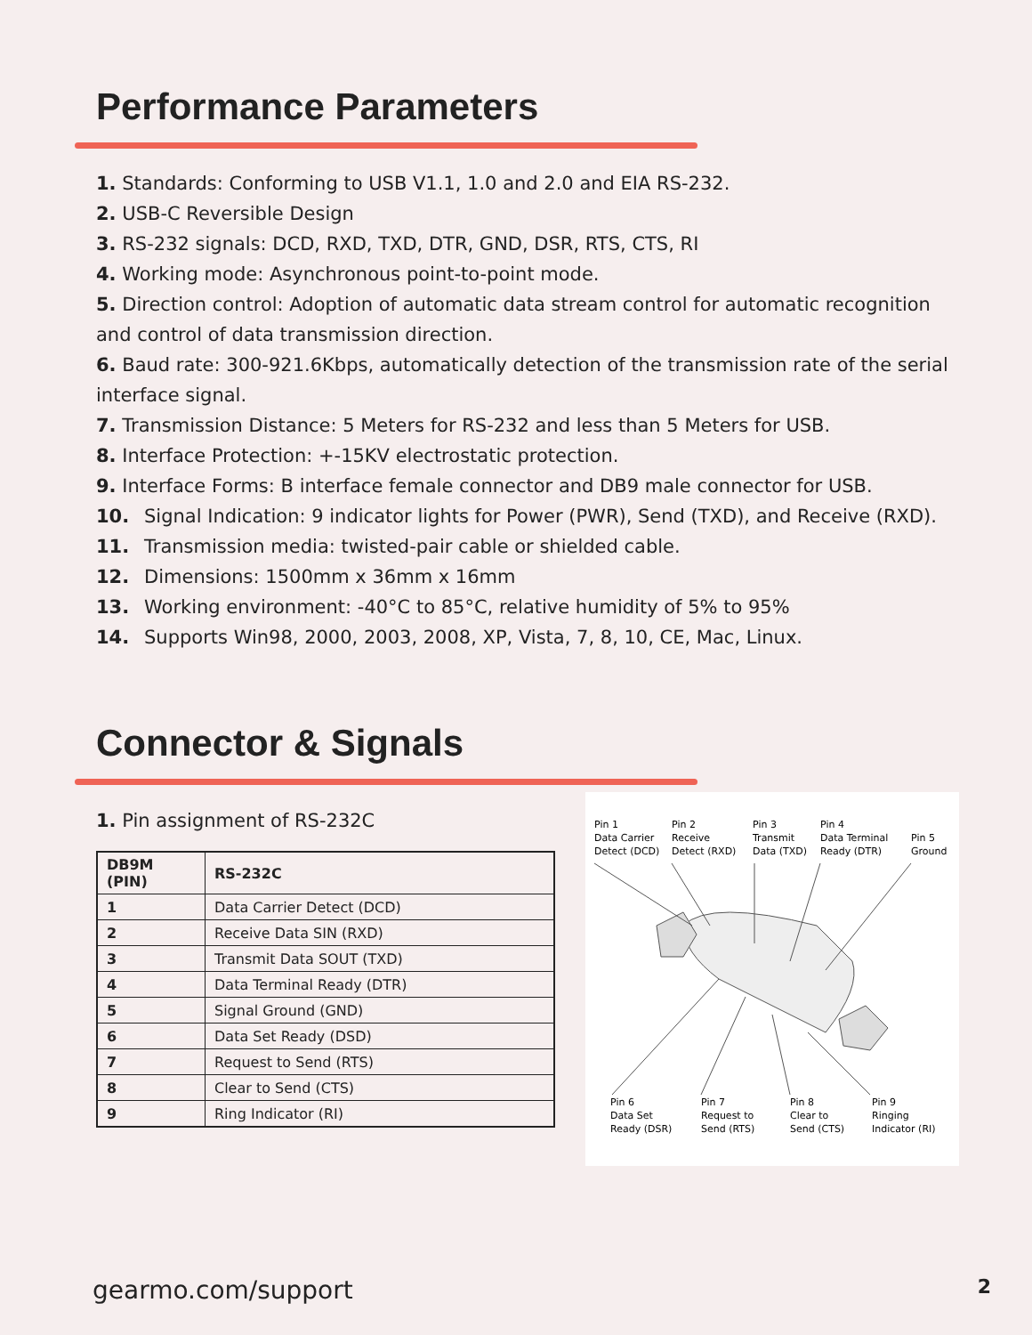Performance Parameters
1. Standards: Conforming to USB V1.1, 1.0 and 2.0 and EIA RS-232.
2. USB-C Reversible Design
3. RS-232 signals: DCD, RXD, TXD, DTR, GND, DSR, RTS, CTS, RI
4. Working mode: Asynchronous point-to-point mode.
5. Direction control: Adoption of automatic data stream control for automatic recognition and control of data transmission direction.
6. Baud rate: 300-921.6Kbps, automatically detection of the transmission rate of the serial interface signal.
7. Transmission Distance: 5 Meters for RS-232 and less than 5 Meters for USB.
8. Interface Protection: +-15KV electrostatic protection.
9. Interface Forms: B interface female connector and DB9 male connector for USB.
10. Signal Indication: 9 indicator lights for Power (PWR), Send (TXD), and Receive (RXD).
11. Transmission media: twisted-pair cable or shielded cable.
12. Dimensions: 1500mm x 36mm x 16mm
13. Working environment: -40°C to 85°C, relative humidity of 5% to 95%
14. Supports Win98, 2000, 2003, 2008, XP, Vista, 7, 8, 10, CE, Mac, Linux.
Connector & Signals
1. Pin assignment of RS-232C
| DB9M (PIN) | RS-232C |
| --- | --- |
| 1 | Data Carrier Detect (DCD) |
| 2 | Receive Data SIN (RXD) |
| 3 | Transmit Data SOUT (TXD) |
| 4 | Data Terminal Ready (DTR) |
| 5 | Signal Ground (GND) |
| 6 | Data Set Ready (DSD) |
| 7 | Request to Send (RTS) |
| 8 | Clear to Send (CTS) |
| 9 | Ring Indicator (RI) |
Pin 1
Data Carrier
Detect (DCD)
Pin 2
Receive
Detect (RXD)
Pin 3
Transmit
Data (TXD)
Pin 4
Data Terminal
Ready (DTR)
Pin 5
Ground
Pin 6
Data Set
Ready (DSR)
Pin 7
Request to
Send (RTS)
Pin 8
Clear to
Send (CTS)
Pin 9
Ringing
Indicator (RI)
gearmo.com/support 2